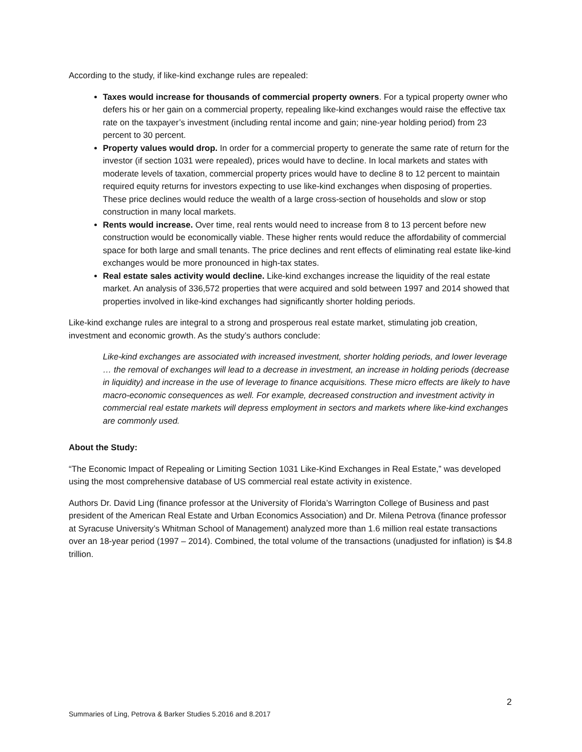According to the study, if like-kind exchange rules are repealed:
Taxes would increase for thousands of commercial property owners. For a typical property owner who defers his or her gain on a commercial property, repealing like-kind exchanges would raise the effective tax rate on the taxpayer’s investment (including rental income and gain; nine-year holding period) from 23 percent to 30 percent.
Property values would drop. In order for a commercial property to generate the same rate of return for the investor (if section 1031 were repealed), prices would have to decline. In local markets and states with moderate levels of taxation, commercial property prices would have to decline 8 to 12 percent to maintain required equity returns for investors expecting to use like-kind exchanges when disposing of properties. These price declines would reduce the wealth of a large cross-section of households and slow or stop construction in many local markets.
Rents would increase. Over time, real rents would need to increase from 8 to 13 percent before new construction would be economically viable. These higher rents would reduce the affordability of commercial space for both large and small tenants. The price declines and rent effects of eliminating real estate like-kind exchanges would be more pronounced in high-tax states.
Real estate sales activity would decline. Like-kind exchanges increase the liquidity of the real estate market. An analysis of 336,572 properties that were acquired and sold between 1997 and 2014 showed that properties involved in like-kind exchanges had significantly shorter holding periods.
Like-kind exchange rules are integral to a strong and prosperous real estate market, stimulating job creation, investment and economic growth. As the study’s authors conclude:
Like-kind exchanges are associated with increased investment, shorter holding periods, and lower leverage … the removal of exchanges will lead to a decrease in investment, an increase in holding periods (decrease in liquidity) and increase in the use of leverage to finance acquisitions. These micro effects are likely to have macro-economic consequences as well. For example, decreased construction and investment activity in commercial real estate markets will depress employment in sectors and markets where like-kind exchanges are commonly used.
About the Study:
“The Economic Impact of Repealing or Limiting Section 1031 Like-Kind Exchanges in Real Estate,” was developed using the most comprehensive database of US commercial real estate activity in existence.
Authors Dr. David Ling (finance professor at the University of Florida’s Warrington College of Business and past president of the American Real Estate and Urban Economics Association) and Dr. Milena Petrova (finance professor at Syracuse University’s Whitman School of Management) analyzed more than 1.6 million real estate transactions over an 18-year period (1997 – 2014). Combined, the total volume of the transactions (unadjusted for inflation) is $4.8 trillion.
2
Summaries of Ling, Petrova & Barker Studies 5.2016 and 8.2017